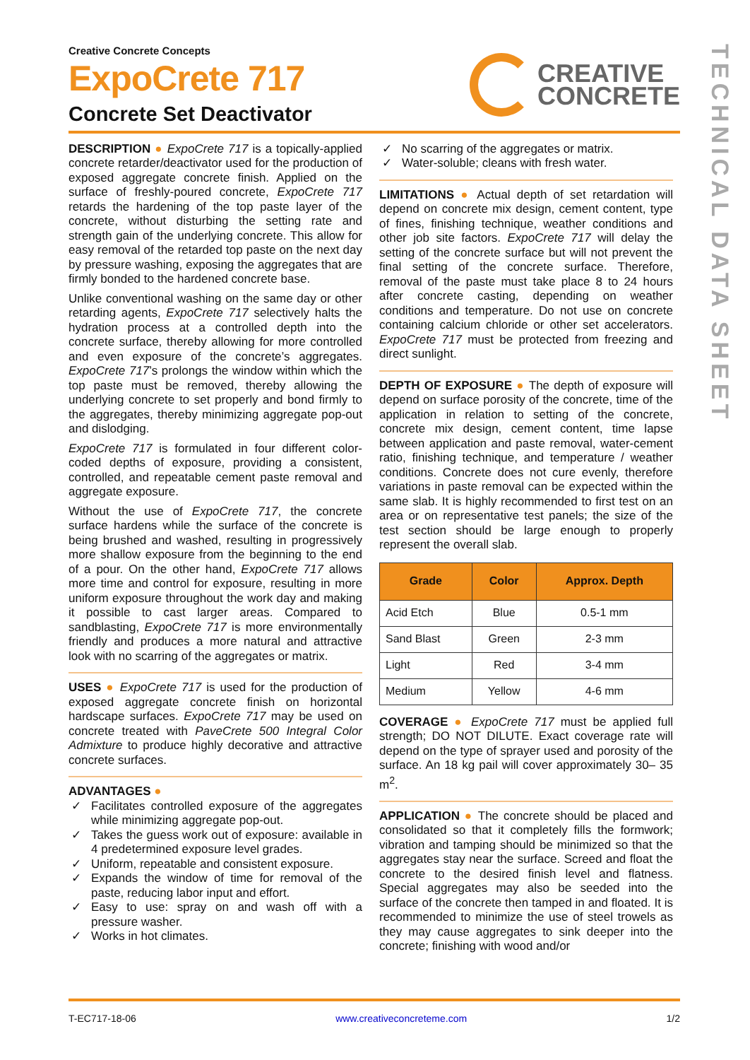TECHNICAL DATA SHEET
Creative Concrete Concepts
ExpoCrete 717
Concrete Set Deactivator
CREATIVE
CONCRETE
DESCRIPTION ● ExpoCrete 717 is a topically-applied concrete retarder/deactivator used for the production of exposed aggregate concrete finish. Applied on the surface of freshly-poured concrete, ExpoCrete 717 retards the hardening of the top paste layer of the concrete, without disturbing the setting rate and strength gain of the underlying concrete. This allow for easy removal of the retarded top paste on the next day by pressure washing, exposing the aggregates that are firmly bonded to the hardened concrete base.
Unlike conventional washing on the same day or other retarding agents, ExpoCrete 717 selectively halts the hydration process at a controlled depth into the concrete surface, thereby allowing for more controlled and even exposure of the concrete’s aggregates. ExpoCrete 717’s prolongs the window within which the top paste must be removed, thereby allowing the underlying concrete to set properly and bond firmly to the aggregates, thereby minimizing aggregate pop-out and dislodging.
ExpoCrete 717 is formulated in four different color-coded depths of exposure, providing a consistent, controlled, and repeatable cement paste removal and aggregate exposure.
Without the use of ExpoCrete 717, the concrete surface hardens while the surface of the concrete is being brushed and washed, resulting in progressively more shallow exposure from the beginning to the end of a pour. On the other hand, ExpoCrete 717 allows more time and control for exposure, resulting in more uniform exposure throughout the work day and making it possible to cast larger areas. Compared to sandblasting, ExpoCrete 717 is more environmentally friendly and produces a more natural and attractive look with no scarring of the aggregates or matrix.
USES ● ExpoCrete 717 is used for the production of exposed aggregate concrete finish on horizontal hardscape surfaces. ExpoCrete 717 may be used on concrete treated with PaveCrete 500 Integral Color Admixture to produce highly decorative and attractive concrete surfaces.
ADVANTAGES ●
✓ Facilitates controlled exposure of the aggregates while minimizing aggregate pop-out.
✓ Takes the guess work out of exposure: available in 4 predetermined exposure level grades.
✓ Uniform, repeatable and consistent exposure.
✓ Expands the window of time for removal of the paste, reducing labor input and effort.
✓ Easy to use: spray on and wash off with a pressure washer.
✓ Works in hot climates.
✓ No scarring of the aggregates or matrix.
✓ Water-soluble; cleans with fresh water.
LIMITATIONS ● Actual depth of set retardation will depend on concrete mix design, cement content, type of fines, finishing technique, weather conditions and other job site factors. ExpoCrete 717 will delay the setting of the concrete surface but will not prevent the final setting of the concrete surface. Therefore, removal of the paste must take place 8 to 24 hours after concrete casting, depending on weather conditions and temperature. Do not use on concrete containing calcium chloride or other set accelerators. ExpoCrete 717 must be protected from freezing and direct sunlight.
DEPTH OF EXPOSURE ● The depth of exposure will depend on surface porosity of the concrete, time of the application in relation to setting of the concrete, concrete mix design, cement content, time lapse between application and paste removal, water-cement ratio, finishing technique, and temperature / weather conditions. Concrete does not cure evenly, therefore variations in paste removal can be expected within the same slab. It is highly recommended to first test on an area or on representative test panels; the size of the test section should be large enough to properly represent the overall slab.
| Grade | Color | Approx. Depth |
| --- | --- | --- |
| Acid Etch | Blue | 0.5-1 mm |
| Sand Blast | Green | 2-3 mm |
| Light | Red | 3-4 mm |
| Medium | Yellow | 4-6 mm |
COVERAGE ● ExpoCrete 717 must be applied full strength; DO NOT DILUTE. Exact coverage rate will depend on the type of sprayer used and porosity of the surface. An 18 kg pail will cover approximately 30– 35 m<sup>2</sup>.
APPLICATION ● The concrete should be placed and consolidated so that it completely fills the formwork; vibration and tamping should be minimized so that the aggregates stay near the surface. Screed and float the concrete to the desired finish level and flatness. Special aggregates may also be seeded into the surface of the concrete then tamped in and floated. It is recommended to minimize the use of steel trowels as they may cause aggregates to sink deeper into the concrete; finishing with wood and/or
T-EC717-18-06 www.creativeconcreteme.com 1/2